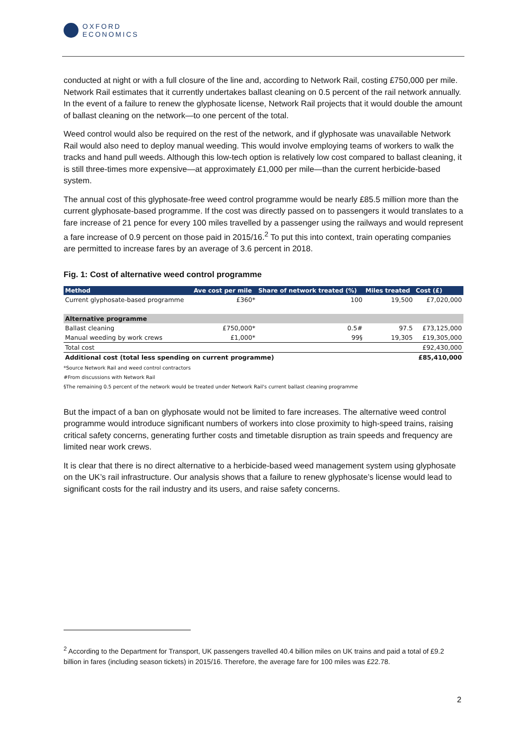OXFORD
ECONOMICS
conducted at night or with a full closure of the line and, according to Network Rail, costing £750,000 per mile. Network Rail estimates that it currently undertakes ballast cleaning on 0.5 percent of the rail network annually. In the event of a failure to renew the glyphosate license, Network Rail projects that it would double the amount of ballast cleaning on the network—to one percent of the total.
Weed control would also be required on the rest of the network, and if glyphosate was unavailable Network Rail would also need to deploy manual weeding. This would involve employing teams of workers to walk the tracks and hand pull weeds. Although this low-tech option is relatively low cost compared to ballast cleaning, it is still three-times more expensive—at approximately £1,000 per mile—than the current herbicide-based system.
The annual cost of this glyphosate-free weed control programme would be nearly £85.5 million more than the current glyphosate-based programme. If the cost was directly passed on to passengers it would translates to a fare increase of 21 pence for every 100 miles travelled by a passenger using the railways and would represent a fare increase of 0.9 percent on those paid in 2015/16.<sup>2</sup> To put this into context, train operating companies are permitted to increase fares by an average of 3.6 percent in 2018.
Fig. 1: Cost of alternative weed control programme
| Method | Ave cost per mile | Share of network treated (%) | Miles treated | Cost (£) |
| --- | --- | --- | --- | --- |
| Current glyphosate-based programme | £360* | 100 | 19,500 | £7,020,000 |
| Alternative programme | | | | |
| Ballast cleaning | £750,000* | 0.5# | 97.5 | £73,125,000 |
| Manual weeding by work crews | £1,000* | 99§ | 19,305 | £19,305,000 |
| Total cost | | | | £92,430,000 |
| Additional cost (total less spending on current programme) | | | | £85,410,000 |
*Source Network Rail and weed control contractors
#From discussions with Network Rail
§The remaining 0.5 percent of the network would be treated under Network Rail's current ballast cleaning programme
But the impact of a ban on glyphosate would not be limited to fare increases. The alternative weed control programme would introduce significant numbers of workers into close proximity to high-speed trains, raising critical safety concerns, generating further costs and timetable disruption as train speeds and frequency are limited near work crews.
It is clear that there is no direct alternative to a herbicide-based weed management system using glyphosate on the UK’s rail infrastructure. Our analysis shows that a failure to renew glyphosate’s license would lead to significant costs for the rail industry and its users, and raise safety concerns.
<sup>2</sup> According to the Department for Transport, UK passengers travelled 40.4 billion miles on UK trains and paid a total of £9.2 billion in fares (including season tickets) in 2015/16. Therefore, the average fare for 100 miles was £22.78.
2